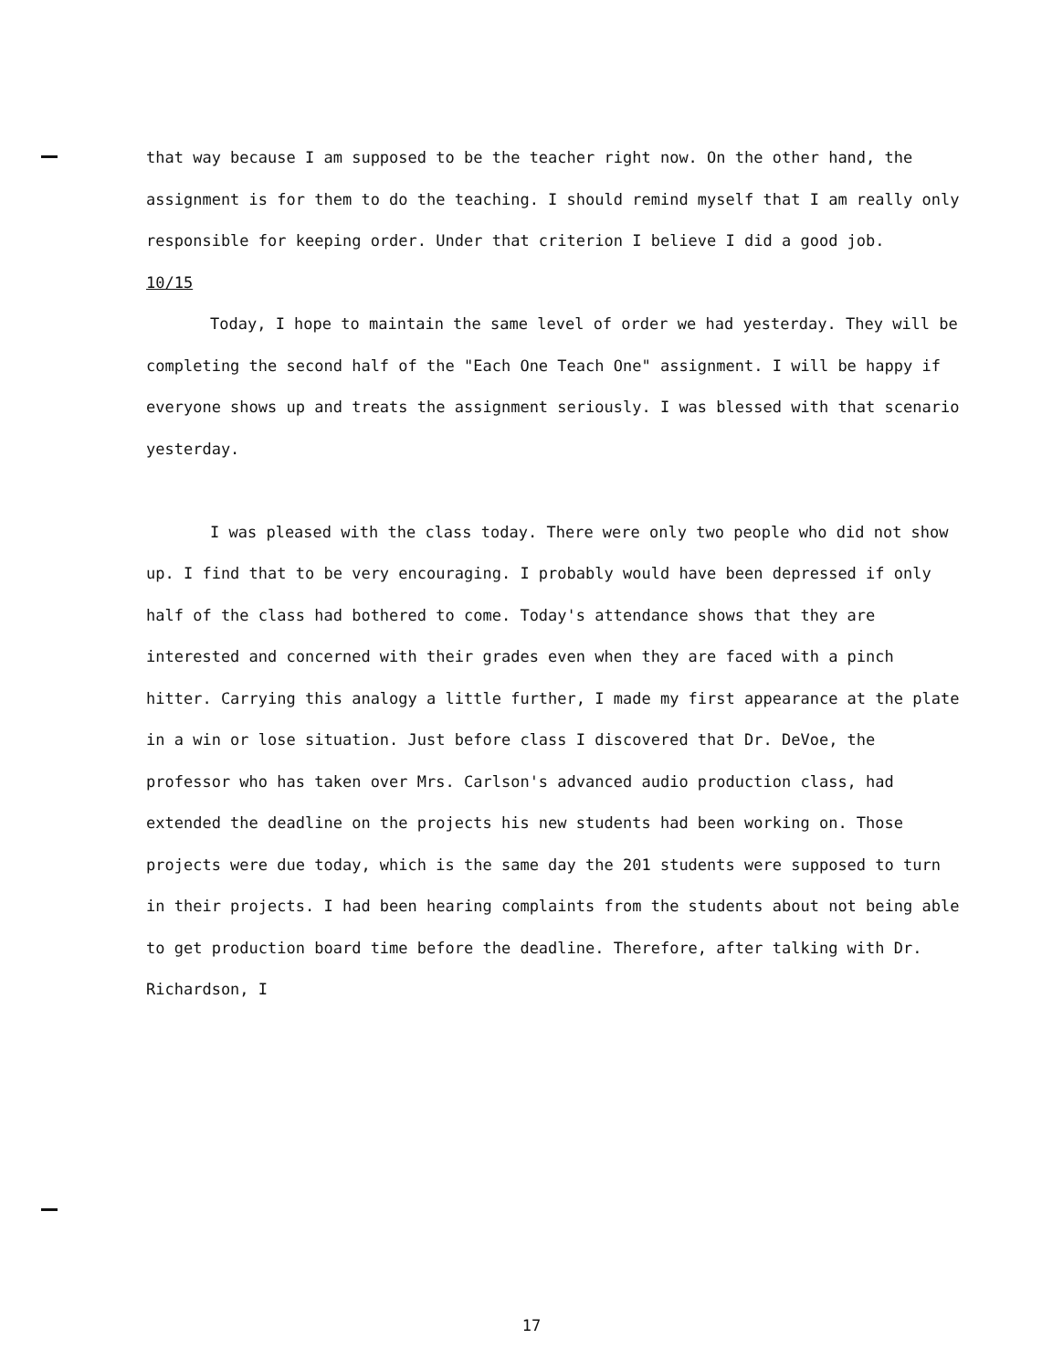that way because I am supposed to be the teacher right now. On the other hand, the assignment is for them to do the teaching. I should remind myself that I am really only responsible for keeping order. Under that criterion I believe I did a good job.
10/15
Today, I hope to maintain the same level of order we had yesterday. They will be completing the second half of the "Each One Teach One" assignment. I will be happy if everyone shows up and treats the assignment seriously. I was blessed with that scenario yesterday.
I was pleased with the class today. There were only two people who did not show up. I find that to be very encouraging. I probably would have been depressed if only half of the class had bothered to come. Today's attendance shows that they are interested and concerned with their grades even when they are faced with a pinch hitter. Carrying this analogy a little further, I made my first appearance at the plate in a win or lose situation. Just before class I discovered that Dr. DeVoe, the professor who has taken over Mrs. Carlson's advanced audio production class, had extended the deadline on the projects his new students had been working on. Those projects were due today, which is the same day the 201 students were supposed to turn in their projects. I had been hearing complaints from the students about not being able to get production board time before the deadline. Therefore, after talking with Dr. Richardson, I
17